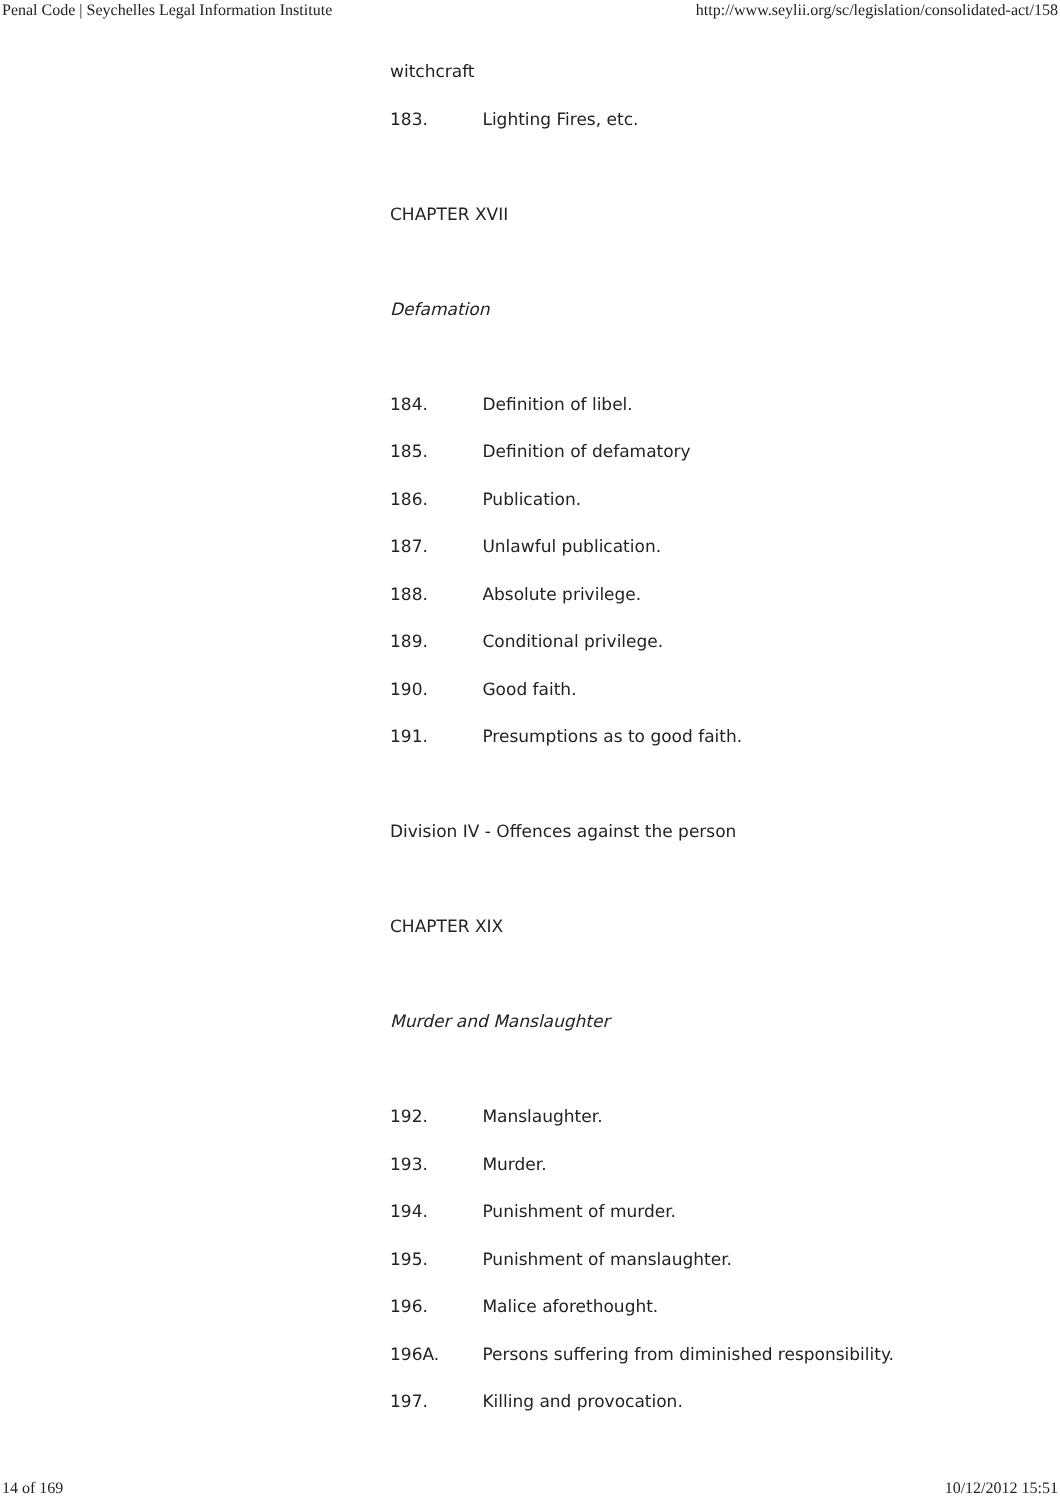Penal Code | Seychelles Legal Information Institute http://www.seylii.org/sc/legislation/consolidated-act/158
witchcraft
183. Lighting Fires, etc.
CHAPTER XVII
Defamation
184. Definition of libel.
185. Definition of defamatory
186. Publication.
187. Unlawful publication.
188. Absolute privilege.
189. Conditional privilege.
190. Good faith.
191. Presumptions as to good faith.
Division IV - Offences against the person
CHAPTER XIX
Murder and Manslaughter
192. Manslaughter.
193. Murder.
194. Punishment of murder.
195. Punishment of manslaughter.
196. Malice aforethought.
196A. Persons suffering from diminished responsibility.
197. Killing and provocation.
14 of 169 10/12/2012 15:51